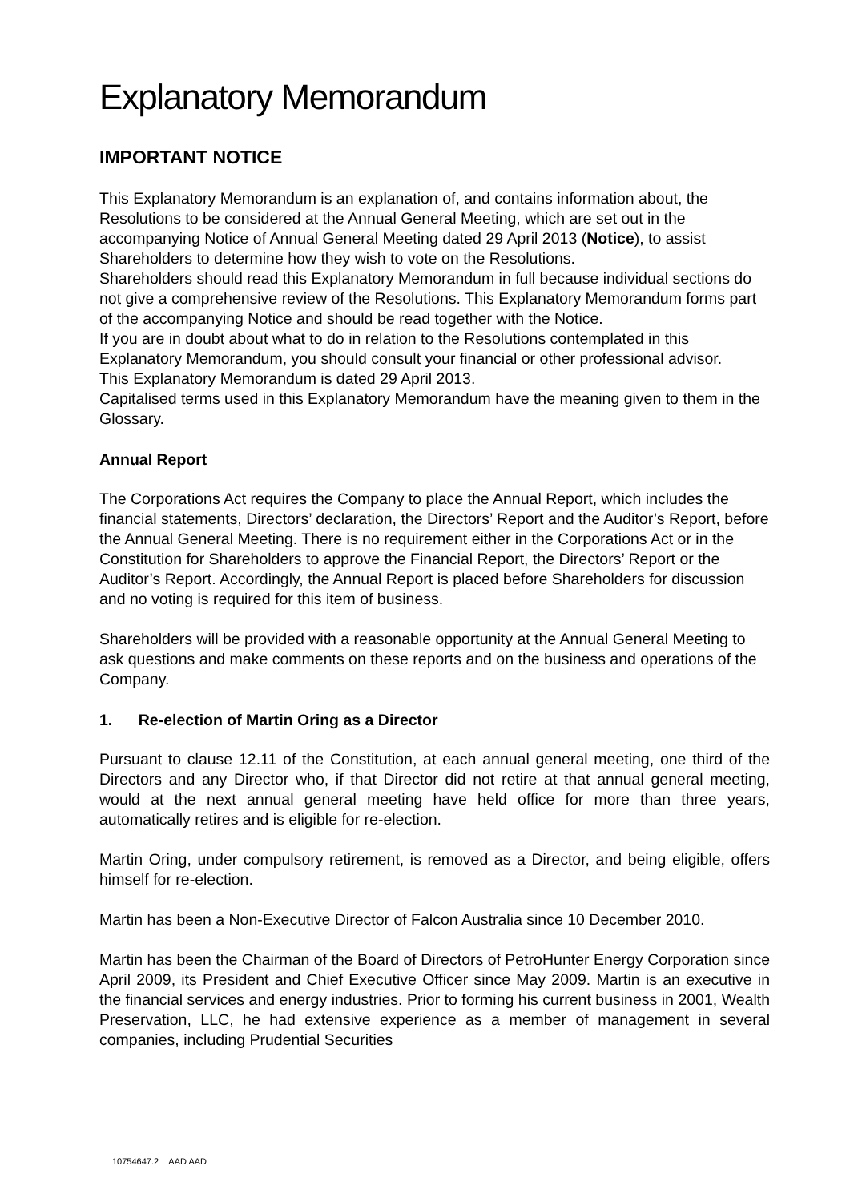Explanatory Memorandum
IMPORTANT NOTICE
This Explanatory Memorandum is an explanation of, and contains information about, the Resolutions to be considered at the Annual General Meeting, which are set out in the accompanying Notice of Annual General Meeting dated 29 April 2013 (Notice), to assist Shareholders to determine how they wish to vote on the Resolutions.
Shareholders should read this Explanatory Memorandum in full because individual sections do not give a comprehensive review of the Resolutions. This Explanatory Memorandum forms part of the accompanying Notice and should be read together with the Notice.
If you are in doubt about what to do in relation to the Resolutions contemplated in this Explanatory Memorandum, you should consult your financial or other professional advisor.
This Explanatory Memorandum is dated 29 April 2013.
Capitalised terms used in this Explanatory Memorandum have the meaning given to them in the Glossary.
Annual Report
The Corporations Act requires the Company to place the Annual Report, which includes the financial statements, Directors’ declaration, the Directors’ Report and the Auditor’s Report, before the Annual General Meeting. There is no requirement either in the Corporations Act or in the Constitution for Shareholders to approve the Financial Report, the Directors’ Report or the Auditor’s Report. Accordingly, the Annual Report is placed before Shareholders for discussion and no voting is required for this item of business.
Shareholders will be provided with a reasonable opportunity at the Annual General Meeting to ask questions and make comments on these reports and on the business and operations of the Company.
1. Re-election of Martin Oring as a Director
Pursuant to clause 12.11 of the Constitution, at each annual general meeting, one third of the Directors and any Director who, if that Director did not retire at that annual general meeting, would at the next annual general meeting have held office for more than three years, automatically retires and is eligible for re-election.
Martin Oring, under compulsory retirement, is removed as a Director, and being eligible, offers himself for re-election.
Martin has been a Non-Executive Director of Falcon Australia since 10 December 2010.
Martin has been the Chairman of the Board of Directors of PetroHunter Energy Corporation since April 2009, its President and Chief Executive Officer since May 2009. Martin is an executive in the financial services and energy industries. Prior to forming his current business in 2001, Wealth Preservation, LLC, he had extensive experience as a member of management in several companies, including Prudential Securities
10754647.2 AAD AAD